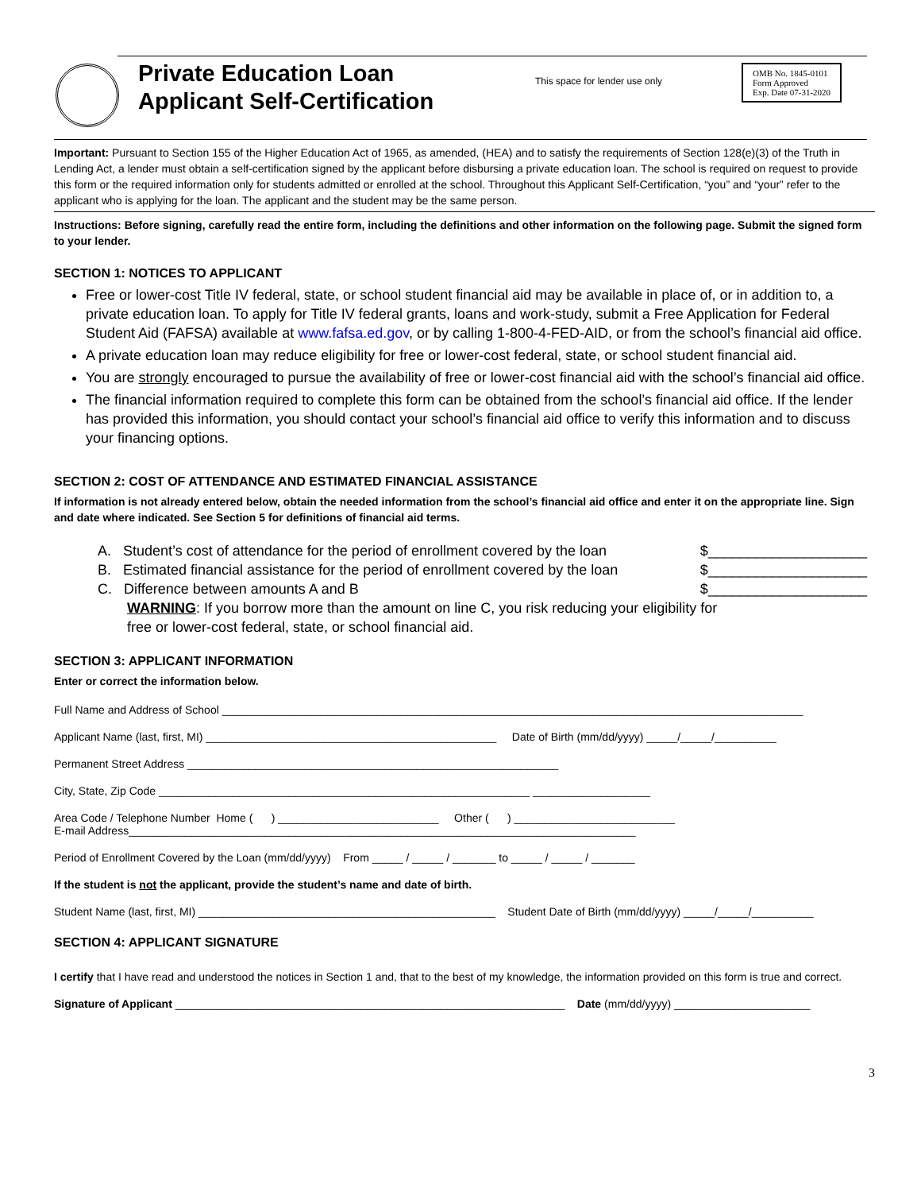Private Education Loan
Applicant Self-Certification
This space for lender use only
OMB No. 1845-0101
Form Approved
Exp. Date 07-31-2020
Important: Pursuant to Section 155 of the Higher Education Act of 1965, as amended, (HEA) and to satisfy the requirements of Section 128(e)(3) of the Truth in Lending Act, a lender must obtain a self-certification signed by the applicant before disbursing a private education loan. The school is required on request to provide this form or the required information only for students admitted or enrolled at the school. Throughout this Applicant Self-Certification, “you” and “your” refer to the applicant who is applying for the loan. The applicant and the student may be the same person.
Instructions: Before signing, carefully read the entire form, including the definitions and other information on the following page. Submit the signed form to your lender.
SECTION 1: NOTICES TO APPLICANT
Free or lower-cost Title IV federal, state, or school student financial aid may be available in place of, or in addition to, a private education loan. To apply for Title IV federal grants, loans and work-study, submit a Free Application for Federal Student Aid (FAFSA) available at www.fafsa.ed.gov, or by calling 1-800-4-FED-AID, or from the school’s financial aid office.
A private education loan may reduce eligibility for free or lower-cost federal, state, or school student financial aid.
You are strongly encouraged to pursue the availability of free or lower-cost financial aid with the school’s financial aid office.
The financial information required to complete this form can be obtained from the school’s financial aid office. If the lender has provided this information, you should contact your school’s financial aid office to verify this information and to discuss your financing options.
SECTION 2: COST OF ATTENDANCE AND ESTIMATED FINANCIAL ASSISTANCE
If information is not already entered below, obtain the needed information from the school’s financial aid office and enter it on the appropriate line. Sign and date where indicated. See Section 5 for definitions of financial aid terms.
A. Student’s cost of attendance for the period of enrollment covered by the loan
$____________________
B. Estimated financial assistance for the period of enrollment covered by the loan
$____________________
C. Difference between amounts A and B $____________________
WARNING: If you borrow more than the amount on line C, you risk reducing your eligibility for free or lower-cost federal, state, or school financial aid.
SECTION 3: APPLICANT INFORMATION
Enter or correct the information below.
Full Name and Address of School ______________________________________________________________________________________________
Applicant Name (last, first, MI) _______________________________________________ Date of Birth (mm/dd/yyyy) _____/_____/__________
Permanent Street Address ____________________________________________________________
City, State, Zip Code ____________________________________________________________ ___________________
Area Code / Telephone Number Home ( ) __________________________ Other ( ) __________________________
E-mail Address__________________________________________________________________________________
Period of Enrollment Covered by the Loan (mm/dd/yyyy) From _____ / _____ / _______ to _____ / _____ / _______
If the student is not the applicant, provide the student’s name and date of birth.
Student Name (last, first, MI) ________________________________________________ Student Date of Birth (mm/dd/yyyy) _____/_____/__________
SECTION 4: APPLICANT SIGNATURE
I certify that I have read and understood the notices in Section 1 and, that to the best of my knowledge, the information provided on this form is true and correct.
Signature of Applicant _______________________________________________________________ Date (mm/dd/yyyy) ______________________
3